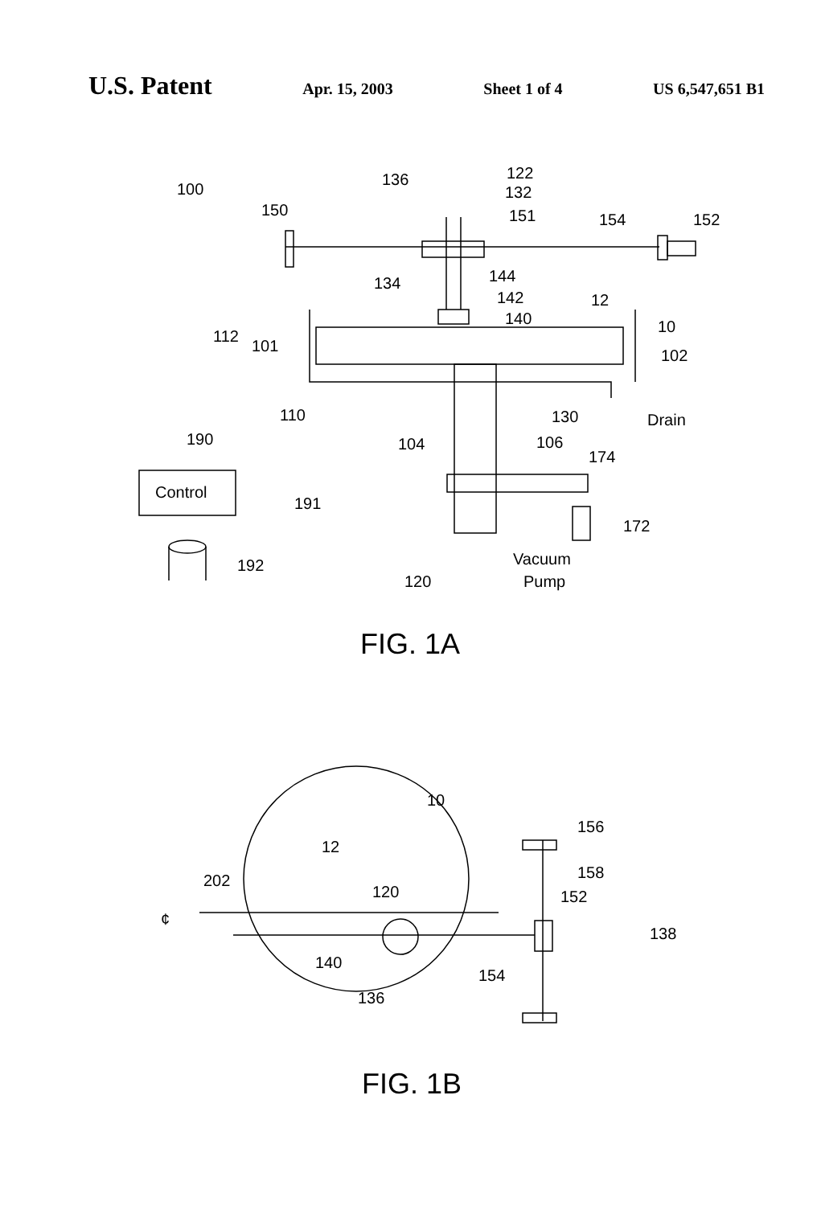U.S. Patent Apr. 15, 2003 Sheet 1 of 4 US 6,547,651 B1
100
150
136
122
132
151
154
152
134
144
142
140
12
10
112
101
102
110
130
Drain
104
106
174
190
Control
191
172
192
Vacuum
Pump
120
FIG. 1A
10
156
12
158
202
120
152
¢
138
140
154
136
FIG. 1B